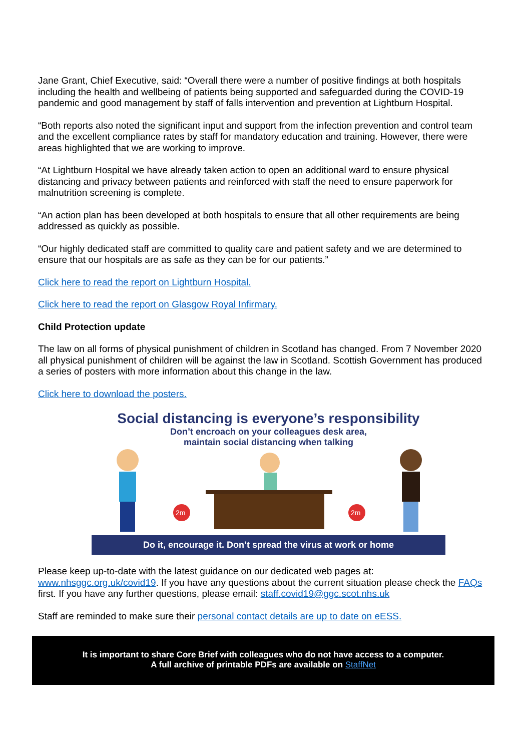Jane Grant, Chief Executive, said: “Overall there were a number of positive findings at both hospitals including the health and wellbeing of patients being supported and safeguarded during the COVID-19 pandemic and good management by staff of falls intervention and prevention at Lightburn Hospital.
“Both reports also noted the significant input and support from the infection prevention and control team and the excellent compliance rates by staff for mandatory education and training. However, there were areas highlighted that we are working to improve.
“At Lightburn Hospital we have already taken action to open an additional ward to ensure physical distancing and privacy between patients and reinforced with staff the need to ensure paperwork for malnutrition screening is complete.
“An action plan has been developed at both hospitals to ensure that all other requirements are being addressed as quickly as possible.
“Our highly dedicated staff are committed to quality care and patient safety and we are determined to ensure that our hospitals are as safe as they can be for our patients.”
Click here to read the report on Lightburn Hospital.
Click here to read the report on Glasgow Royal Infirmary.
Child Protection update
The law on all forms of physical punishment of children in Scotland has changed. From 7 November 2020 all physical punishment of children will be against the law in Scotland. Scottish Government has produced a series of posters with more information about this change in the law.
Click here to download the posters.
Social distancing is everyone’s responsibility
Don’t encroach on your colleagues desk area,
maintain social distancing when talking
2m
2m
Do it, encourage it. Don’t spread the virus at work or home
Please keep up-to-date with the latest guidance on our dedicated web pages at: www.nhsggc.org.uk/covid19. If you have any questions about the current situation please check the FAQs first. If you have any further questions, please email: staff.covid19@ggc.scot.nhs.uk
Staff are reminded to make sure their personal contact details are up to date on eESS.
It is important to share Core Brief with colleagues who do not have access to a computer.
A full archive of printable PDFs are available on StaffNet